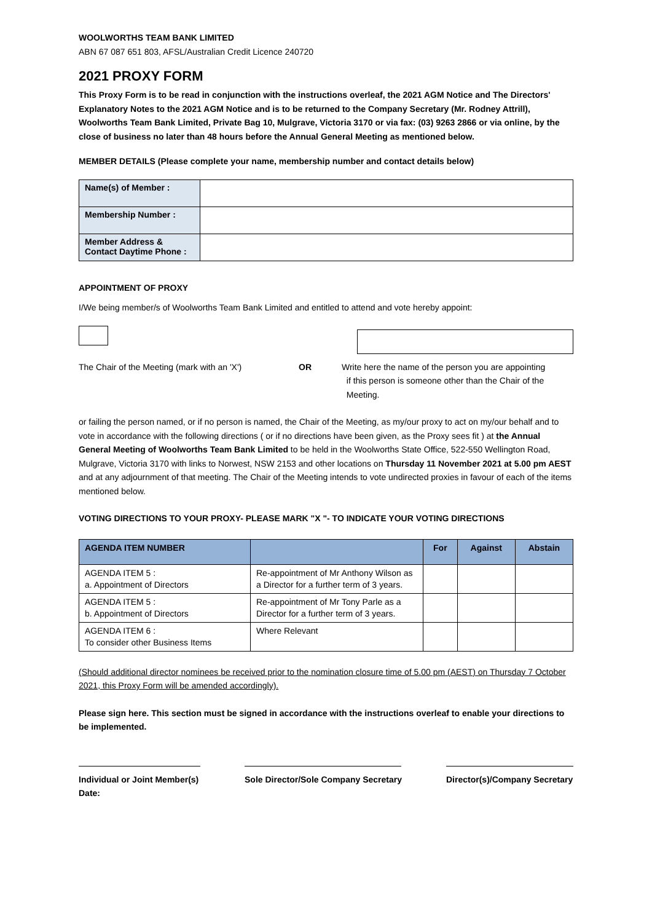WOOLWORTHS TEAM BANK LIMITED
ABN 67 087 651 803, AFSL/Australian Credit Licence 240720
2021 PROXY FORM
This Proxy Form is to be read in conjunction with the instructions overleaf, the 2021 AGM Notice and The Directors' Explanatory Notes to the 2021 AGM Notice and is to be returned to the Company Secretary (Mr. Rodney Attrill), Woolworths Team Bank Limited, Private Bag 10, Mulgrave, Victoria 3170 or via fax: (03) 9263 2866 or via online, by the close of business no later than 48 hours before the Annual General Meeting as mentioned below.
MEMBER DETAILS (Please complete your name, membership number and contact details below)
| Name(s) of Member : | |
| Membership Number : | |
| Member Address & Contact Daytime Phone : | |
APPOINTMENT OF PROXY
I/We being member/s of Woolworths Team Bank Limited and entitled to attend and vote hereby appoint:
The Chair of the Meeting (mark with an 'X')
OR Write here the name of the person you are appointing
if this person is someone other than the Chair of the
Meeting.
or failing the person named, or if no person is named, the Chair of the Meeting, as my/our proxy to act on my/our behalf and to vote in accordance with the following directions ( or if no directions have been given, as the Proxy sees fit ) at the Annual General Meeting of Woolworths Team Bank Limited to be held in the Woolworths State Office, 522-550 Wellington Road, Mulgrave, Victoria 3170 with links to Norwest, NSW 2153 and other locations on Thursday 11 November 2021 at 5.00 pm AEST and at any adjournment of that meeting. The Chair of the Meeting intends to vote undirected proxies in favour of each of the items mentioned below.
VOTING DIRECTIONS TO YOUR PROXY- PLEASE MARK "X "- TO INDICATE YOUR VOTING DIRECTIONS
| AGENDA ITEM NUMBER | | For | Against | Abstain |
| --- | --- | --- | --- | --- |
| AGENDA ITEM 5 : a. Appointment of Directors | Re-appointment of Mr Anthony Wilson as a Director for a further term of 3 years. | | | |
| AGENDA ITEM 5 : b. Appointment of Directors | Re-appointment of Mr Tony Parle as a Director for a further term of 3 years. | | | |
| AGENDA ITEM 6 : To consider other Business Items | Where Relevant | | | |
(Should additional director nominees be received prior to the nomination closure time of 5.00 pm (AEST) on Thursday 7 October 2021, this Proxy Form will be amended accordingly).
Please sign here. This section must be signed in accordance with the instructions overleaf to enable your directions to be implemented.
Individual or Joint Member(s)
Date:
Sole Director/Sole Company Secretary
Director(s)/Company Secretary